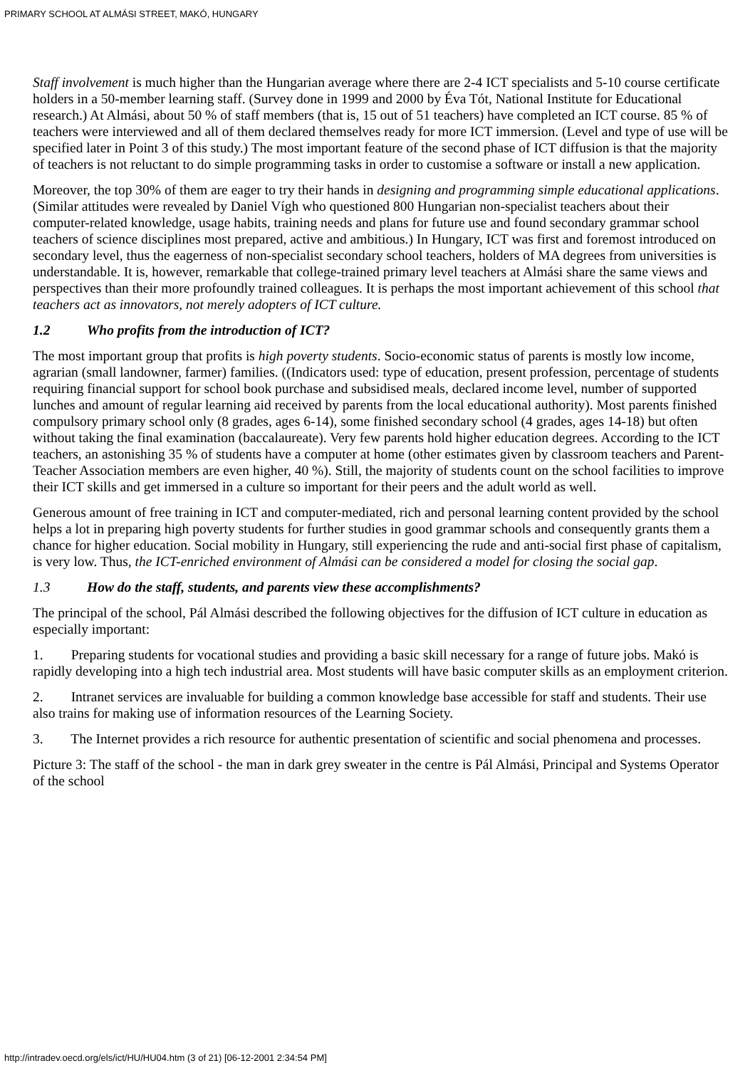PRIMARY SCHOOL AT ALMÁSI STREET, MAKÓ, HUNGARY
Staff involvement is much higher than the Hungarian average where there are 2-4 ICT specialists and 5-10 course certificate holders in a 50-member learning staff. (Survey done in 1999 and 2000 by Éva Tót, National Institute for Educational research.) At Almási, about 50 % of staff members (that is, 15 out of 51 teachers) have completed an ICT course. 85 % of teachers were interviewed and all of them declared themselves ready for more ICT immersion. (Level and type of use will be specified later in Point 3 of this study.) The most important feature of the second phase of ICT diffusion is that the majority of teachers is not reluctant to do simple programming tasks in order to customise a software or install a new application.
Moreover, the top 30% of them are eager to try their hands in designing and programming simple educational applications. (Similar attitudes were revealed by Daniel Vígh who questioned 800 Hungarian non-specialist teachers about their computer-related knowledge, usage habits, training needs and plans for future use and found secondary grammar school teachers of science disciplines most prepared, active and ambitious.) In Hungary, ICT was first and foremost introduced on secondary level, thus the eagerness of non-specialist secondary school teachers, holders of MA degrees from universities is understandable. It is, however, remarkable that college-trained primary level teachers at Almási share the same views and perspectives than their more profoundly trained colleagues. It is perhaps the most important achievement of this school that teachers act as innovators, not merely adopters of ICT culture.
1.2 Who profits from the introduction of ICT?
The most important group that profits is high poverty students. Socio-economic status of parents is mostly low income, agrarian (small landowner, farmer) families. ((Indicators used: type of education, present profession, percentage of students requiring financial support for school book purchase and subsidised meals, declared income level, number of supported lunches and amount of regular learning aid received by parents from the local educational authority). Most parents finished compulsory primary school only (8 grades, ages 6-14), some finished secondary school (4 grades, ages 14-18) but often without taking the final examination (baccalaureate). Very few parents hold higher education degrees. According to the ICT teachers, an astonishing 35 % of students have a computer at home (other estimates given by classroom teachers and Parent-Teacher Association members are even higher, 40 %). Still, the majority of students count on the school facilities to improve their ICT skills and get immersed in a culture so important for their peers and the adult world as well.
Generous amount of free training in ICT and computer-mediated, rich and personal learning content provided by the school helps a lot in preparing high poverty students for further studies in good grammar schools and consequently grants them a chance for higher education. Social mobility in Hungary, still experiencing the rude and anti-social first phase of capitalism, is very low. Thus, the ICT-enriched environment of Almási can be considered a model for closing the social gap.
1.3 How do the staff, students, and parents view these accomplishments?
The principal of the school, Pál Almási described the following objectives for the diffusion of ICT culture in education as especially important:
1. Preparing students for vocational studies and providing a basic skill necessary for a range of future jobs. Makó is rapidly developing into a high tech industrial area. Most students will have basic computer skills as an employment criterion.
2. Intranet services are invaluable for building a common knowledge base accessible for staff and students. Their use also trains for making use of information resources of the Learning Society.
3. The Internet provides a rich resource for authentic presentation of scientific and social phenomena and processes.
Picture 3: The staff of the school - the man in dark grey sweater in the centre is Pál Almási, Principal and Systems Operator of the school
http://intradev.oecd.org/els/ict/HU/HU04.htm (3 of 21) [06-12-2001 2:34:54 PM]